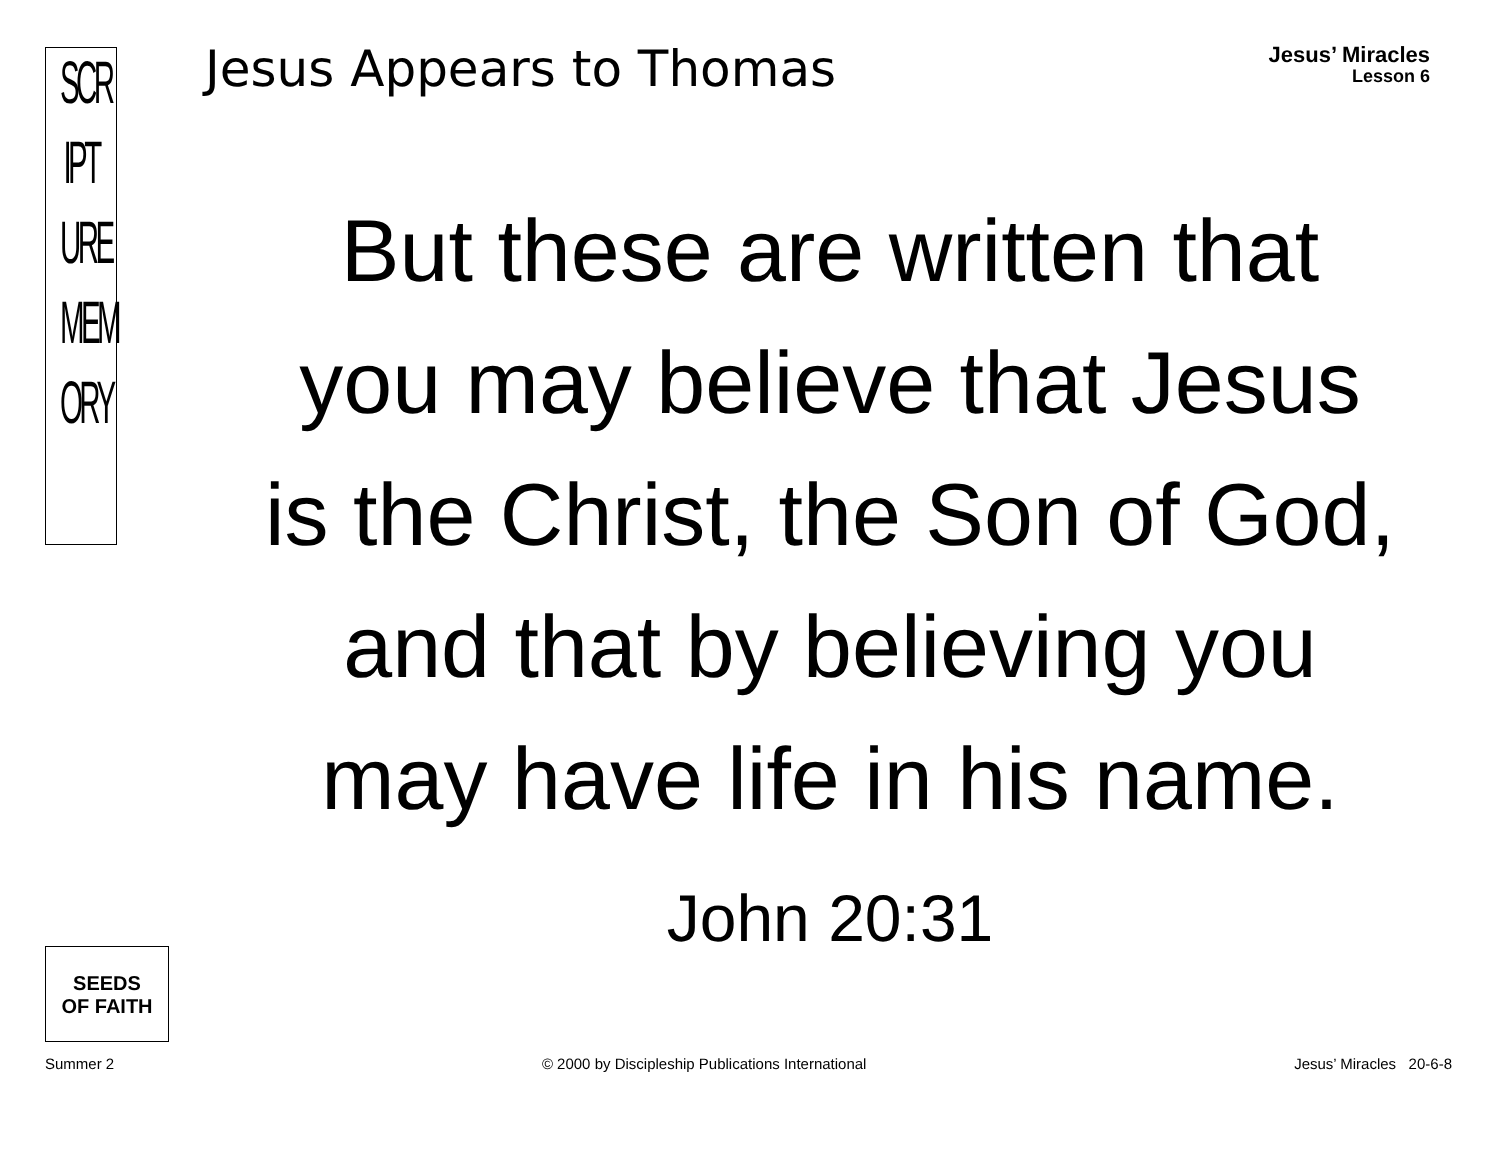SCR
IPT
URE
MEM
ORY
Jesus Appears to Thomas
Jesus’ Miracles
Lesson 6
But these are written that
you may believe that Jesus
is the Christ, the Son of God,
and that by believing you
may have life in his name.
John 20:31
SEEDS
OF FAITH
Summer 2 © 2000 by Discipleship Publications International Jesus’ Miracles 20-6-8